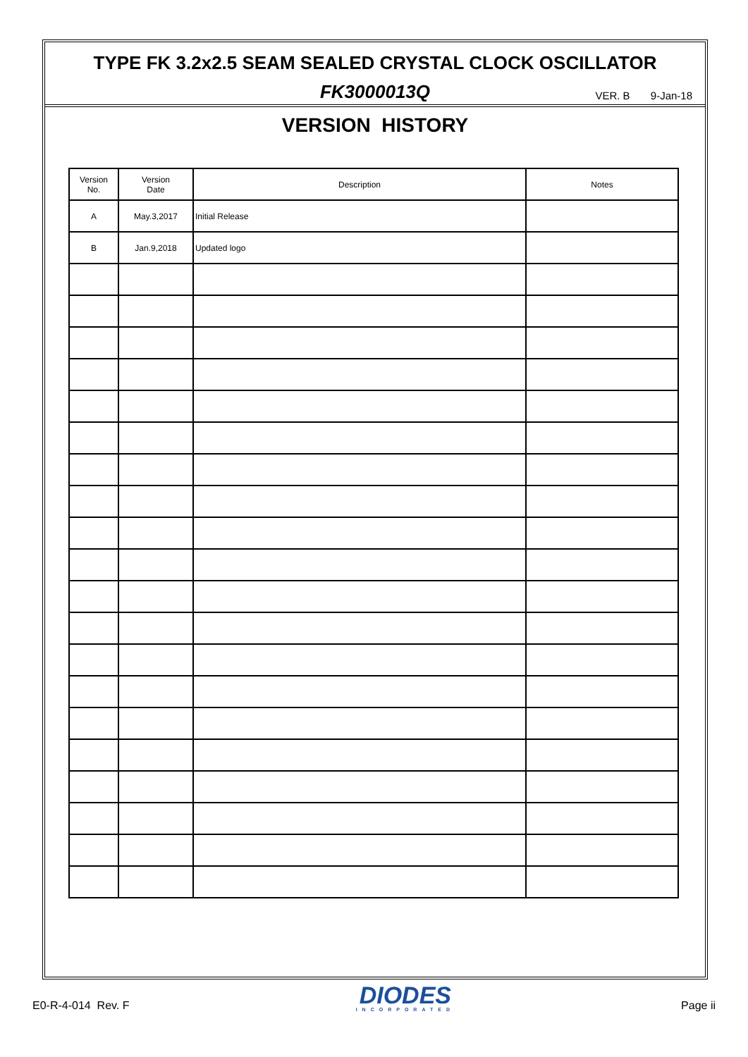TYPE FK 3.2x2.5 SEAM SEALED CRYSTAL CLOCK OSCILLATOR
FK3000013Q
VER. B 9-Jan-18
VERSION HISTORY
| Version No. | Version Date | Description | Notes |
| --- | --- | --- | --- |
| A | May.3,2017 | Initial Release | |
| B | Jan.9,2018 | Updated logo | |
E0-R-4-014 Rev. F
DIODES
INCORPORATED
Page ii